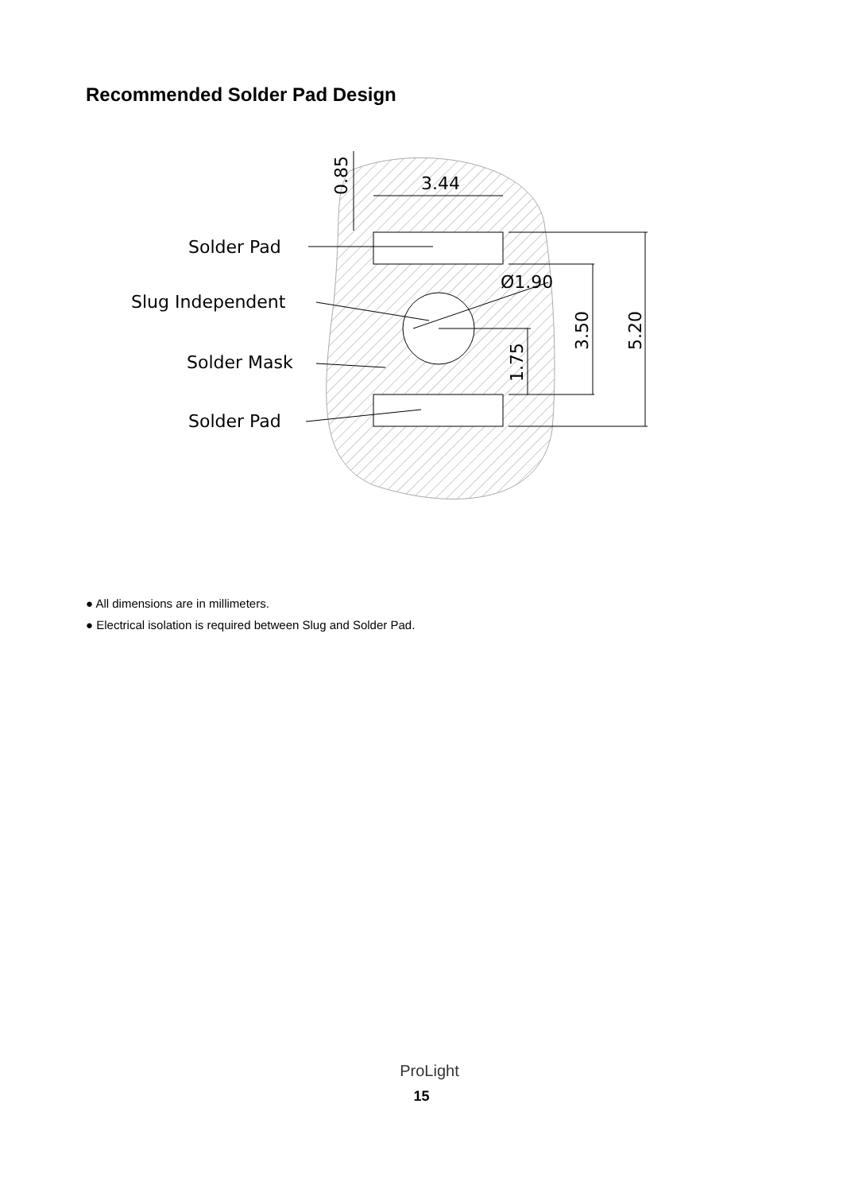Recommended Solder Pad Design
Solder Pad
Slug Independent
Solder Mask
Solder Pad
3.44
Ø1.90
0.85
3.50
5.20
1.75
● All dimensions are in millimeters.
● Electrical isolation is required between Slug and Solder Pad.
ProLight
15